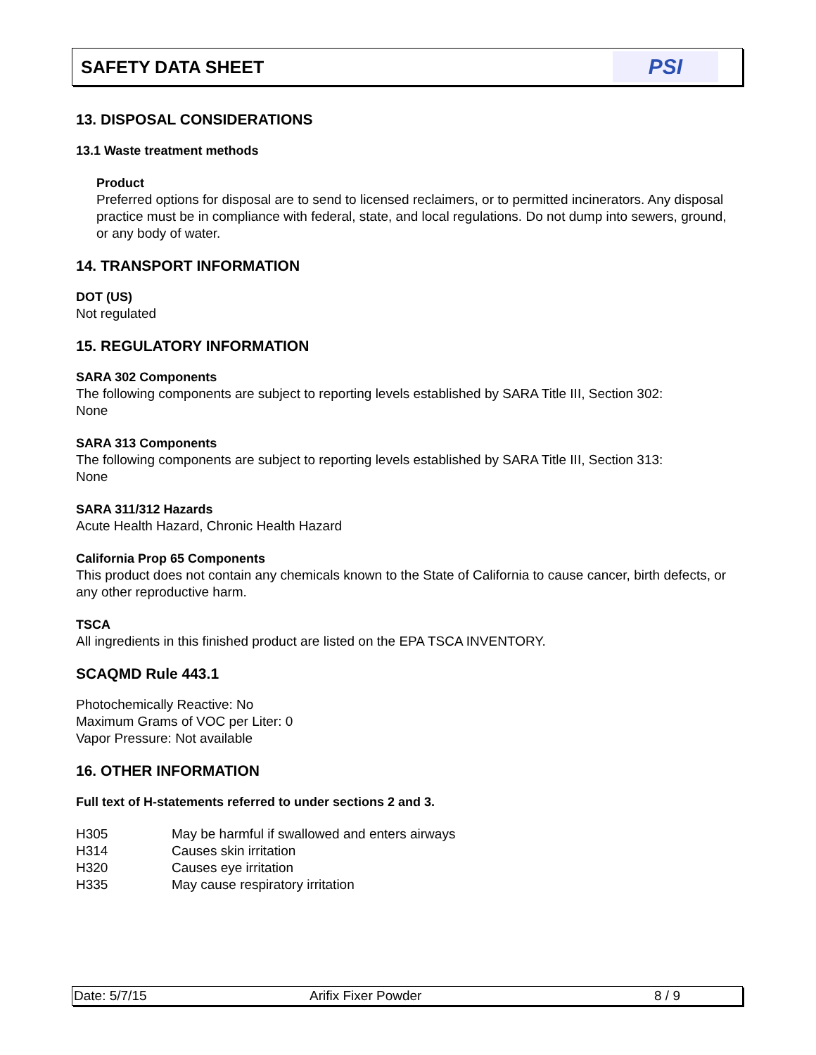SAFETY DATA SHEET
PSI
13. DISPOSAL CONSIDERATIONS
13.1 Waste treatment methods
Product
Preferred options for disposal are to send to licensed reclaimers, or to permitted incinerators. Any disposal practice must be in compliance with federal, state, and local regulations. Do not dump into sewers, ground, or any body of water.
14. TRANSPORT INFORMATION
DOT (US)
Not regulated
15. REGULATORY INFORMATION
SARA 302 Components
The following components are subject to reporting levels established by SARA Title III, Section 302:
None
SARA 313 Components
The following components are subject to reporting levels established by SARA Title III, Section 313:
None
SARA 311/312 Hazards
Acute Health Hazard, Chronic Health Hazard
California Prop 65 Components
This product does not contain any chemicals known to the State of California to cause cancer, birth defects, or any other reproductive harm.
TSCA
All ingredients in this finished product are listed on the EPA TSCA INVENTORY.
SCAQMD Rule 443.1
Photochemically Reactive: No
Maximum Grams of VOC per Liter: 0
Vapor Pressure: Not available
16. OTHER INFORMATION
Full text of H-statements referred to under sections 2 and 3.
| H305 | May be harmful if swallowed and enters airways |
| H314 | Causes skin irritation |
| H320 | Causes eye irritation |
| H335 | May cause respiratory irritation |
Date: 5/7/15 Arifix Fixer Powder 8 / 9